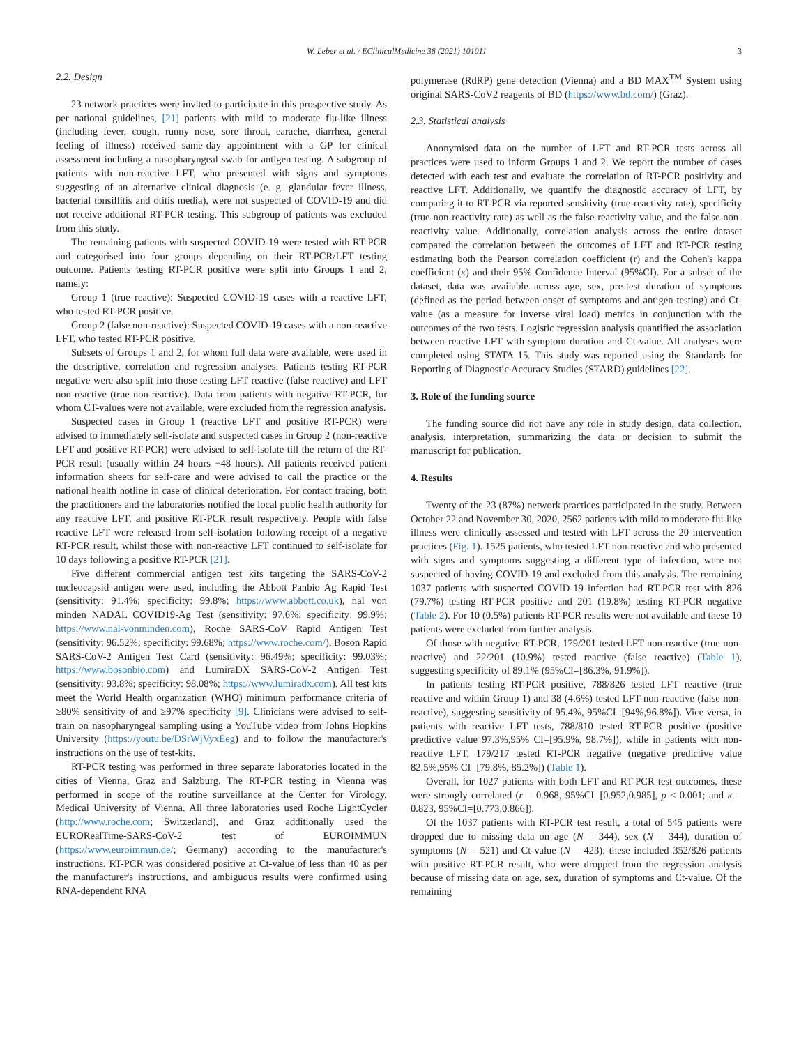W. Leber et al. / EClinicalMedicine 38 (2021) 101011 3
2.2. Design
23 network practices were invited to participate in this prospective study. As per national guidelines, [21] patients with mild to moderate flu-like illness (including fever, cough, runny nose, sore throat, earache, diarrhea, general feeling of illness) received same-day appointment with a GP for clinical assessment including a nasopharyngeal swab for antigen testing. A subgroup of patients with non-reactive LFT, who presented with signs and symptoms suggesting of an alternative clinical diagnosis (e. g. glandular fever illness, bacterial tonsillitis and otitis media), were not suspected of COVID-19 and did not receive additional RT-PCR testing. This subgroup of patients was excluded from this study.
The remaining patients with suspected COVID-19 were tested with RT-PCR and categorised into four groups depending on their RT-PCR/LFT testing outcome. Patients testing RT-PCR positive were split into Groups 1 and 2, namely:
Group 1 (true reactive): Suspected COVID-19 cases with a reactive LFT, who tested RT-PCR positive.
Group 2 (false non-reactive): Suspected COVID-19 cases with a non-reactive LFT, who tested RT-PCR positive.
Subsets of Groups 1 and 2, for whom full data were available, were used in the descriptive, correlation and regression analyses. Patients testing RT-PCR negative were also split into those testing LFT reactive (false reactive) and LFT non-reactive (true non-reactive). Data from patients with negative RT-PCR, for whom CT-values were not available, were excluded from the regression analysis.
Suspected cases in Group 1 (reactive LFT and positive RT-PCR) were advised to immediately self-isolate and suspected cases in Group 2 (non-reactive LFT and positive RT-PCR) were advised to self-isolate till the return of the RT-PCR result (usually within 24 hours −48 hours). All patients received patient information sheets for self-care and were advised to call the practice or the national health hotline in case of clinical deterioration. For contact tracing, both the practitioners and the laboratories notified the local public health authority for any reactive LFT, and positive RT-PCR result respectively. People with false reactive LFT were released from self-isolation following receipt of a negative RT-PCR result, whilst those with non-reactive LFT continued to self-isolate for 10 days following a positive RT-PCR [21].
Five different commercial antigen test kits targeting the SARS-CoV-2 nucleocapsid antigen were used, including the Abbott Panbio Ag Rapid Test (sensitivity: 91.4%; specificity: 99.8%; https://www.abbott.co.uk), nal von minden NADAL COVID19-Ag Test (sensitivity: 97.6%; specificity: 99.9%; https://www.nal-vonminden.com), Roche SARS-CoV Rapid Antigen Test (sensitivity: 96.52%; specificity: 99.68%; https://www.roche.com/), Boson Rapid SARS-CoV-2 Antigen Test Card (sensitivity: 96.49%; specificity: 99.03%; https://www.bosonbio.com) and LumiraDX SARS-CoV-2 Antigen Test (sensitivity: 93.8%; specificity: 98.08%; https://www.lumiradx.com). All test kits meet the World Health organization (WHO) minimum performance criteria of ≥80% sensitivity of and ≥97% specificity [9]. Clinicians were advised to self-train on nasopharyngeal sampling using a YouTube video from Johns Hopkins University (https://youtu.be/DSrWjVyxEeg) and to follow the manufacturer's instructions on the use of test-kits.
RT-PCR testing was performed in three separate laboratories located in the cities of Vienna, Graz and Salzburg. The RT-PCR testing in Vienna was performed in scope of the routine surveillance at the Center for Virology, Medical University of Vienna. All three laboratories used Roche LightCycler (http://www.roche.com; Switzerland), and Graz additionally used the EURORealTime-SARS-CoV-2 test of EUROIMMUN (https://www.euroimmun.de/; Germany) according to the manufacturer's instructions. RT-PCR was considered positive at Ct-value of less than 40 as per the manufacturer's instructions, and ambiguous results were confirmed using RNA-dependent RNA
polymerase (RdRP) gene detection (Vienna) and a BD MAX<sup>TM</sup> System using original SARS-CoV2 reagents of BD (https://www.bd.com/) (Graz).
2.3. Statistical analysis
Anonymised data on the number of LFT and RT-PCR tests across all practices were used to inform Groups 1 and 2. We report the number of cases detected with each test and evaluate the correlation of RT-PCR positivity and reactive LFT. Additionally, we quantify the diagnostic accuracy of LFT, by comparing it to RT-PCR via reported sensitivity (true-reactivity rate), specificity (true-non-reactivity rate) as well as the false-reactivity value, and the false-non-reactivity value. Additionally, correlation analysis across the entire dataset compared the correlation between the outcomes of LFT and RT-PCR testing estimating both the Pearson correlation coefficient (r) and the Cohen's kappa coefficient (κ) and their 95% Confidence Interval (95%CI). For a subset of the dataset, data was available across age, sex, pre-test duration of symptoms (defined as the period between onset of symptoms and antigen testing) and Ct-value (as a measure for inverse viral load) metrics in conjunction with the outcomes of the two tests. Logistic regression analysis quantified the association between reactive LFT with symptom duration and Ct-value. All analyses were completed using STATA 15. This study was reported using the Standards for Reporting of Diagnostic Accuracy Studies (STARD) guidelines [22].
3. Role of the funding source
The funding source did not have any role in study design, data collection, analysis, interpretation, summarizing the data or decision to submit the manuscript for publication.
4. Results
Twenty of the 23 (87%) network practices participated in the study. Between October 22 and November 30, 2020, 2562 patients with mild to moderate flu-like illness were clinically assessed and tested with LFT across the 20 intervention practices (Fig. 1). 1525 patients, who tested LFT non-reactive and who presented with signs and symptoms suggesting a different type of infection, were not suspected of having COVID-19 and excluded from this analysis. The remaining 1037 patients with suspected COVID-19 infection had RT-PCR test with 826 (79.7%) testing RT-PCR positive and 201 (19.8%) testing RT-PCR negative (Table 2). For 10 (0.5%) patients RT-PCR results were not available and these 10 patients were excluded from further analysis.
Of those with negative RT-PCR, 179/201 tested LFT non-reactive (true non-reactive) and 22/201 (10.9%) tested reactive (false reactive) (Table 1), suggesting specificity of 89.1% (95%CI=[86.3%, 91.9%]).
In patients testing RT-PCR positive, 788/826 tested LFT reactive (true reactive and within Group 1) and 38 (4.6%) tested LFT non-reactive (false non-reactive), suggesting sensitivity of 95.4%, 95%CI=[94%,96.8%]). Vice versa, in patients with reactive LFT tests, 788/810 tested RT-PCR positive (positive predictive value 97.3%,95% CI=[95.9%, 98.7%]), while in patients with non-reactive LFT, 179/217 tested RT-PCR negative (negative predictive value 82.5%,95% CI=[79.8%, 85.2%]) (Table 1).
Overall, for 1027 patients with both LFT and RT-PCR test outcomes, these were strongly correlated (r = 0.968, 95%CI=[0.952,0.985], p < 0.001; and κ = 0.823, 95%CI=[0.773,0.866]).
Of the 1037 patients with RT-PCR test result, a total of 545 patients were dropped due to missing data on age (N = 344), sex (N = 344), duration of symptoms (N = 521) and Ct-value (N = 423); these included 352/826 patients with positive RT-PCR result, who were dropped from the regression analysis because of missing data on age, sex, duration of symptoms and Ct-value. Of the remaining